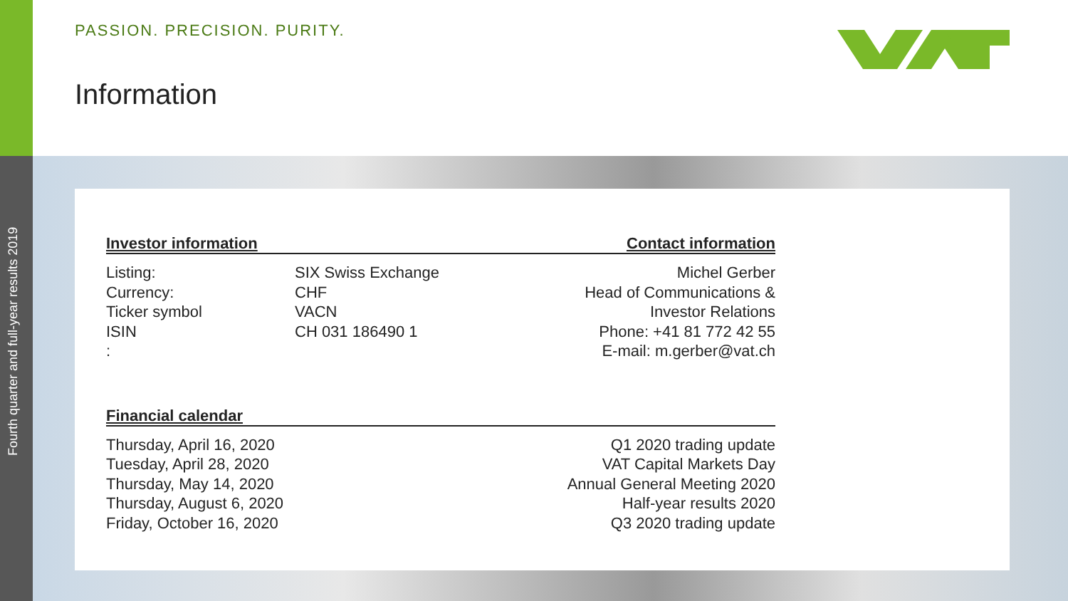Fourth quarter and full-year results 2019
PASSION. PRECISION. PURITY.
Information
Investor information Contact information
| Listing: | SIX Swiss Exchange | Michel Gerber |
| Currency: | CHF | Head of Communications & |
| Ticker symbol | VACN | Investor Relations |
| ISIN | CH 031 186490 1 | Phone: +41 81 772 42 55 |
| : | | E-mail: m.gerber@vat.ch |
Financial calendar
| Thursday, April 16, 2020 | Q1 2020 trading update |
| Tuesday, April 28, 2020 | VAT Capital Markets Day |
| Thursday, May 14, 2020 | Annual General Meeting 2020 |
| Thursday, August 6, 2020 | Half-year results 2020 |
| Friday, October 16, 2020 | Q3 2020 trading update |